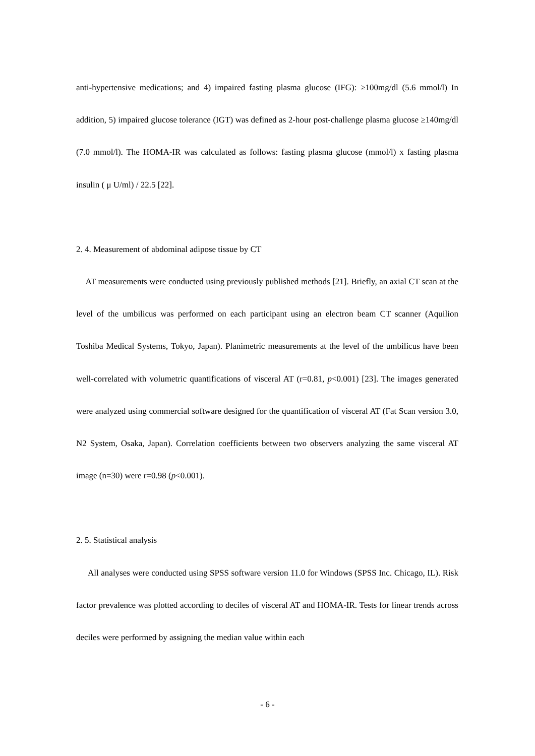anti-hypertensive medications; and 4) impaired fasting plasma glucose (IFG): ≥100mg/dl (5.6 mmol/l) In addition, 5) impaired glucose tolerance (IGT) was defined as 2-hour post-challenge plasma glucose ≥140mg/dl (7.0 mmol/l). The HOMA-IR was calculated as follows: fasting plasma glucose (mmol/l) x fasting plasma insulin ( μ U/ml) / 22.5 [22].
2. 4. Measurement of abdominal adipose tissue by CT
AT measurements were conducted using previously published methods [21]. Briefly, an axial CT scan at the level of the umbilicus was performed on each participant using an electron beam CT scanner (Aquilion Toshiba Medical Systems, Tokyo, Japan). Planimetric measurements at the level of the umbilicus have been well-correlated with volumetric quantifications of visceral AT (r=0.81, p<0.001) [23]. The images generated were analyzed using commercial software designed for the quantification of visceral AT (Fat Scan version 3.0, N2 System, Osaka, Japan). Correlation coefficients between two observers analyzing the same visceral AT image (n=30) were r=0.98 (p<0.001).
2. 5. Statistical analysis
All analyses were conducted using SPSS software version 11.0 for Windows (SPSS Inc. Chicago, IL). Risk factor prevalence was plotted according to deciles of visceral AT and HOMA-IR. Tests for linear trends across deciles were performed by assigning the median value within each
- 6 -